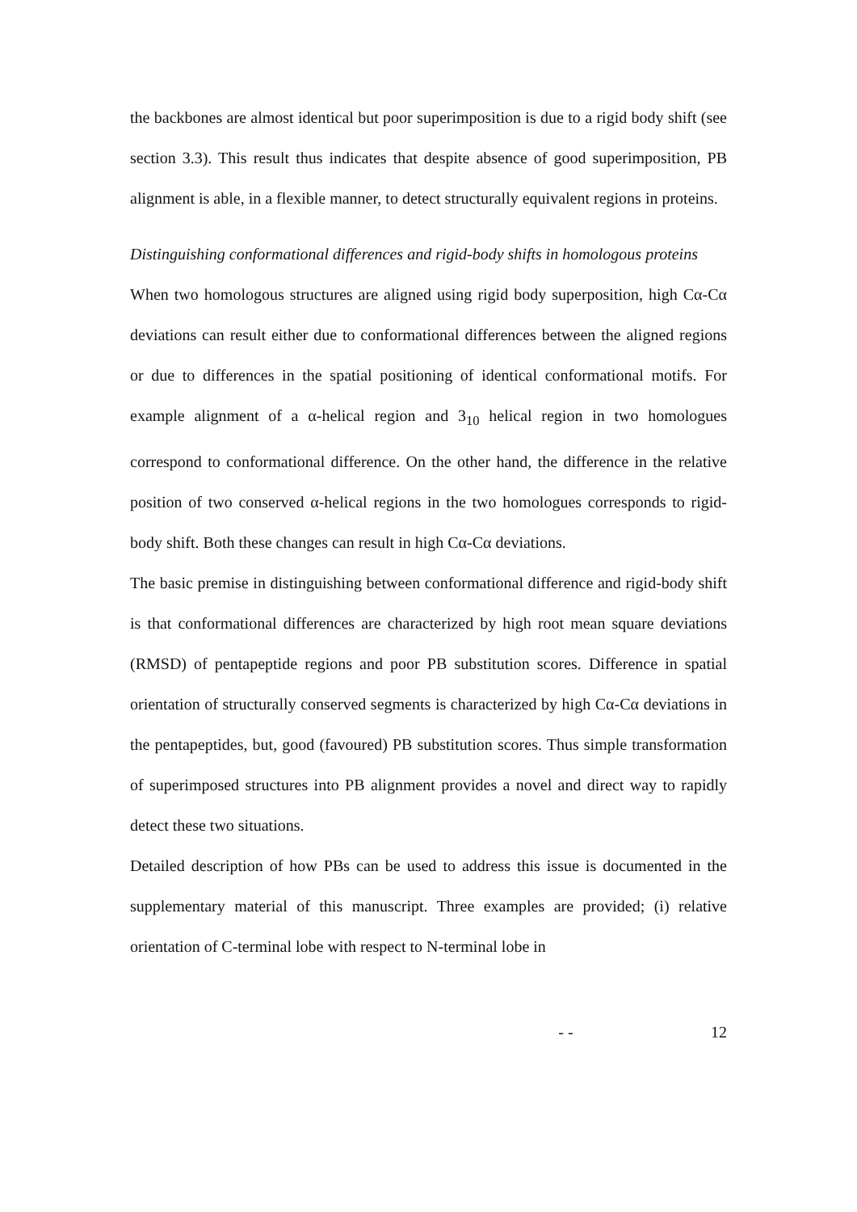the backbones are almost identical but poor superimposition is due to a rigid body shift (see section 3.3). This result thus indicates that despite absence of good superimposition, PB alignment is able, in a flexible manner, to detect structurally equivalent regions in proteins.
Distinguishing conformational differences and rigid-body shifts in homologous proteins
When two homologous structures are aligned using rigid body superposition, high Cα-Cα deviations can result either due to conformational differences between the aligned regions or due to differences in the spatial positioning of identical conformational motifs. For example alignment of a α-helical region and 3<sub>10</sub> helical region in two homologues correspond to conformational difference. On the other hand, the difference in the relative position of two conserved α-helical regions in the two homologues corresponds to rigid-body shift. Both these changes can result in high Cα-Cα deviations.
The basic premise in distinguishing between conformational difference and rigid-body shift is that conformational differences are characterized by high root mean square deviations (RMSD) of pentapeptide regions and poor PB substitution scores. Difference in spatial orientation of structurally conserved segments is characterized by high Cα-Cα deviations in the pentapeptides, but, good (favoured) PB substitution scores. Thus simple transformation of superimposed structures into PB alignment provides a novel and direct way to rapidly detect these two situations.
Detailed description of how PBs can be used to address this issue is documented in the supplementary material of this manuscript. Three examples are provided; (i) relative orientation of C-terminal lobe with respect to N-terminal lobe in
- - 12